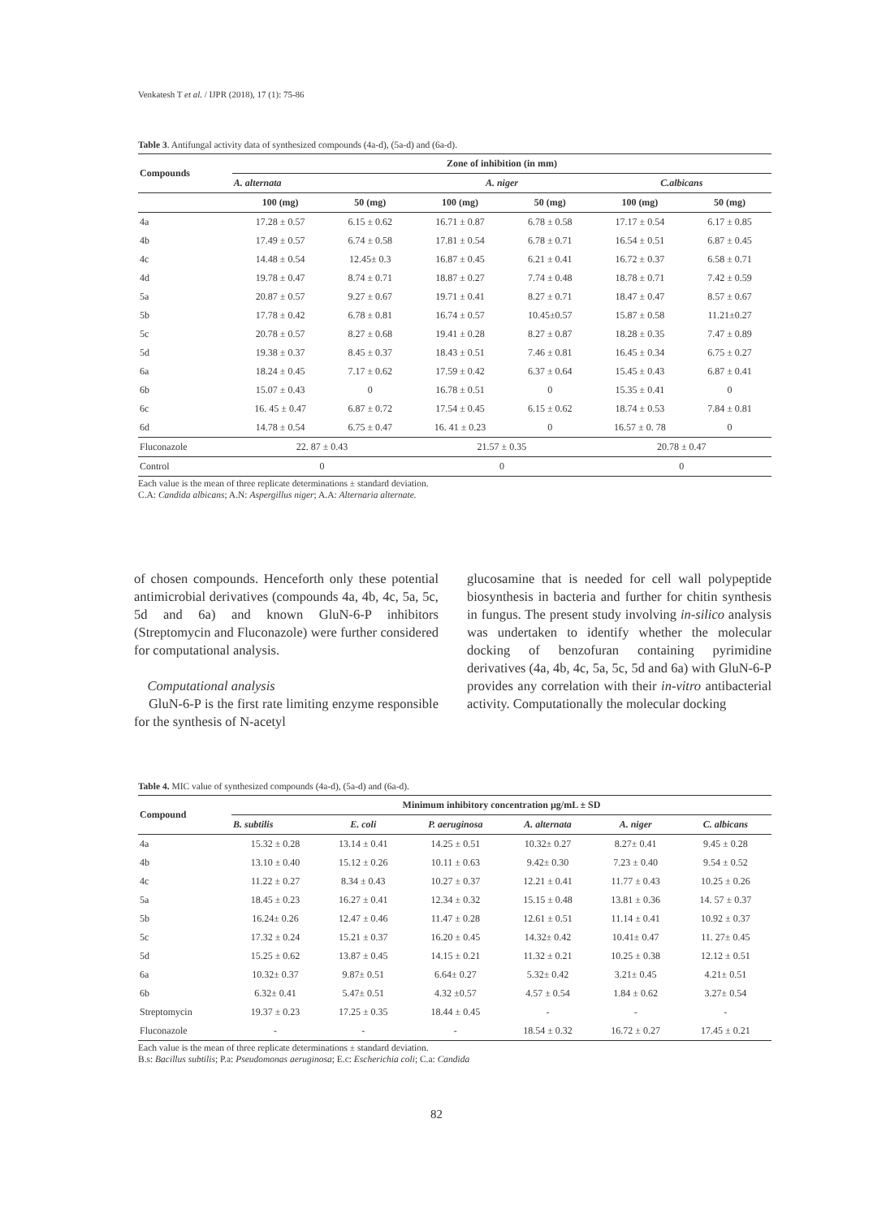Venkatesh T et al. / IJPR (2018), 17 (1): 75-86
Table 3. Antifungal activity data of synthesized compounds (4a-d), (5a-d) and (6a-d).
| Compounds | Zone of inhibition (in mm) | | | | | |
| --- | --- | --- | --- | --- | --- | --- |
| | A. alternata | | A. niger | | C.albicans | |
| | 100 (mg) | 50 (mg) | 100 (mg) | 50 (mg) | 100 (mg) | 50 (mg) |
| 4a | 17.28 ± 0.57 | 6.15 ± 0.62 | 16.71 ± 0.87 | 6.78 ± 0.58 | 17.17 ± 0.54 | 6.17 ± 0.85 |
| 4b | 17.49 ± 0.57 | 6.74 ± 0.58 | 17.81 ± 0.54 | 6.78 ± 0.71 | 16.54 ± 0.51 | 6.87 ± 0.45 |
| 4c | 14.48 ± 0.54 | 12.45± 0.3 | 16.87 ± 0.45 | 6.21 ± 0.41 | 16.72 ± 0.37 | 6.58 ± 0.71 |
| 4d | 19.78 ± 0.47 | 8.74 ± 0.71 | 18.87 ± 0.27 | 7.74 ± 0.48 | 18.78 ± 0.71 | 7.42 ± 0.59 |
| 5a | 20.87 ± 0.57 | 9.27 ± 0.67 | 19.71 ± 0.41 | 8.27 ± 0.71 | 18.47 ± 0.47 | 8.57 ± 0.67 |
| 5b | 17.78 ± 0.42 | 6.78 ± 0.81 | 16.74 ± 0.57 | 10.45±0.57 | 15.87 ± 0.58 | 11.21±0.27 |
| 5c | 20.78 ± 0.57 | 8.27 ± 0.68 | 19.41 ± 0.28 | 8.27 ± 0.87 | 18.28 ± 0.35 | 7.47 ± 0.89 |
| 5d | 19.38 ± 0.37 | 8.45 ± 0.37 | 18.43 ± 0.51 | 7.46 ± 0.81 | 16.45 ± 0.34 | 6.75 ± 0.27 |
| 6a | 18.24 ± 0.45 | 7.17 ± 0.62 | 17.59 ± 0.42 | 6.37 ± 0.64 | 15.45 ± 0.43 | 6.87 ± 0.41 |
| 6b | 15.07 ± 0.43 | 0 | 16.78 ± 0.51 | 0 | 15.35 ± 0.41 | 0 |
| 6c | 16. 45 ± 0.47 | 6.87 ± 0.72 | 17.54 ± 0.45 | 6.15 ± 0.62 | 18.74 ± 0.53 | 7.84 ± 0.81 |
| 6d | 14.78 ± 0.54 | 6.75 ± 0.47 | 16. 41 ± 0.23 | 0 | 16.57 ± 0. 78 | 0 |
| Fluconazole | 22. 87 ± 0.43 | | 21.57 ± 0.35 | | 20.78 ± 0.47 | |
| Control | 0 | | 0 | | 0 | |
Each value is the mean of three replicate determinations ± standard deviation.
C.A: Candida albicans; A.N: Aspergillus niger; A.A: Alternaria alternate.
of chosen compounds. Henceforth only these potential antimicrobial derivatives (compounds 4a, 4b, 4c, 5a, 5c, 5d and 6a) and known GluN-6-P inhibitors (Streptomycin and Fluconazole) were further considered for computational analysis.
Computational analysis
GluN-6-P is the first rate limiting enzyme responsible for the synthesis of N-acetyl
glucosamine that is needed for cell wall polypeptide biosynthesis in bacteria and further for chitin synthesis in fungus. The present study involving in-silico analysis was undertaken to identify whether the molecular docking of benzofuran containing pyrimidine derivatives (4a, 4b, 4c, 5a, 5c, 5d and 6a) with GluN-6-P provides any correlation with their in-vitro antibacterial activity. Computationally the molecular docking
Table 4. MIC value of synthesized compounds (4a-d), (5a-d) and (6a-d).
| Compound | Minimum inhibitory concentration µg/mL ± SD | | | | | |
| --- | --- | --- | --- | --- | --- | --- |
| | B. subtilis | E. coli | P. aeruginosa | A. alternata | A. niger | C. albicans |
| 4a | 15.32 ± 0.28 | 13.14 ± 0.41 | 14.25 ± 0.51 | 10.32± 0.27 | 8.27± 0.41 | 9.45 ± 0.28 |
| 4b | 13.10 ± 0.40 | 15.12 ± 0.26 | 10.11 ± 0.63 | 9.42± 0.30 | 7.23 ± 0.40 | 9.54 ± 0.52 |
| 4c | 11.22 ± 0.27 | 8.34 ± 0.43 | 10.27 ± 0.37 | 12.21 ± 0.41 | 11.77 ± 0.43 | 10.25 ± 0.26 |
| 5a | 18.45 ± 0.23 | 16.27 ± 0.41 | 12.34 ± 0.32 | 15.15 ± 0.48 | 13.81 ± 0.36 | 14. 57 ± 0.37 |
| 5b | 16.24± 0.26 | 12.47 ± 0.46 | 11.47 ± 0.28 | 12.61 ± 0.51 | 11.14 ± 0.41 | 10.92 ± 0.37 |
| 5c | 17.32 ± 0.24 | 15.21 ± 0.37 | 16.20 ± 0.45 | 14.32± 0.42 | 10.41± 0.47 | 11. 27± 0.45 |
| 5d | 15.25 ± 0.62 | 13.87 ± 0.45 | 14.15 ± 0.21 | 11.32 ± 0.21 | 10.25 ± 0.38 | 12.12 ± 0.51 |
| 6a | 10.32± 0.37 | 9.87± 0.51 | 6.64± 0.27 | 5.32± 0.42 | 3.21± 0.45 | 4.21± 0.51 |
| 6b | 6.32± 0.41 | 5.47± 0.51 | 4.32 ±0.57 | 4.57 ± 0.54 | 1.84 ± 0.62 | 3.27± 0.54 |
| Streptomycin | 19.37 ± 0.23 | 17.25 ± 0.35 | 18.44 ± 0.45 | - | - | - |
| Fluconazole | - | - | - | 18.54 ± 0.32 | 16.72 ± 0.27 | 17.45 ± 0.21 |
Each value is the mean of three replicate determinations ± standard deviation.
B.s: Bacillus subtilis; P.a: Pseudomonas aeruginosa; E.c: Escherichia coli; C.a: Candida
82